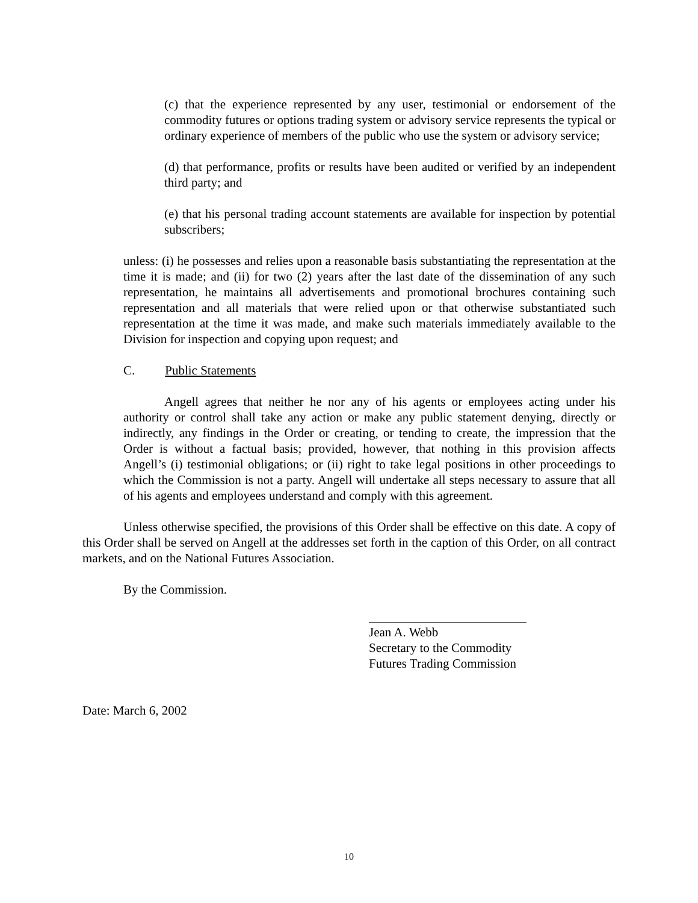(c) that the experience represented by any user, testimonial or endorsement of the commodity futures or options trading system or advisory service represents the typical or ordinary experience of members of the public who use the system or advisory service;
(d) that performance, profits or results have been audited or verified by an independent third party; and
(e) that his personal trading account statements are available for inspection by potential subscribers;
unless: (i) he possesses and relies upon a reasonable basis substantiating the representation at the time it is made; and (ii) for two (2) years after the last date of the dissemination of any such representation, he maintains all advertisements and promotional brochures containing such representation and all materials that were relied upon or that otherwise substantiated such representation at the time it was made, and make such materials immediately available to the Division for inspection and copying upon request; and
C. Public Statements
Angell agrees that neither he nor any of his agents or employees acting under his authority or control shall take any action or make any public statement denying, directly or indirectly, any findings in the Order or creating, or tending to create, the impression that the Order is without a factual basis; provided, however, that nothing in this provision affects Angell’s (i) testimonial obligations; or (ii) right to take legal positions in other proceedings to which the Commission is not a party. Angell will undertake all steps necessary to assure that all of his agents and employees understand and comply with this agreement.
Unless otherwise specified, the provisions of this Order shall be effective on this date. A copy of this Order shall be served on Angell at the addresses set forth in the caption of this Order, on all contract markets, and on the National Futures Association.
By the Commission.
Jean A. Webb
Secretary to the Commodity
Futures Trading Commission
Date: March 6, 2002
10